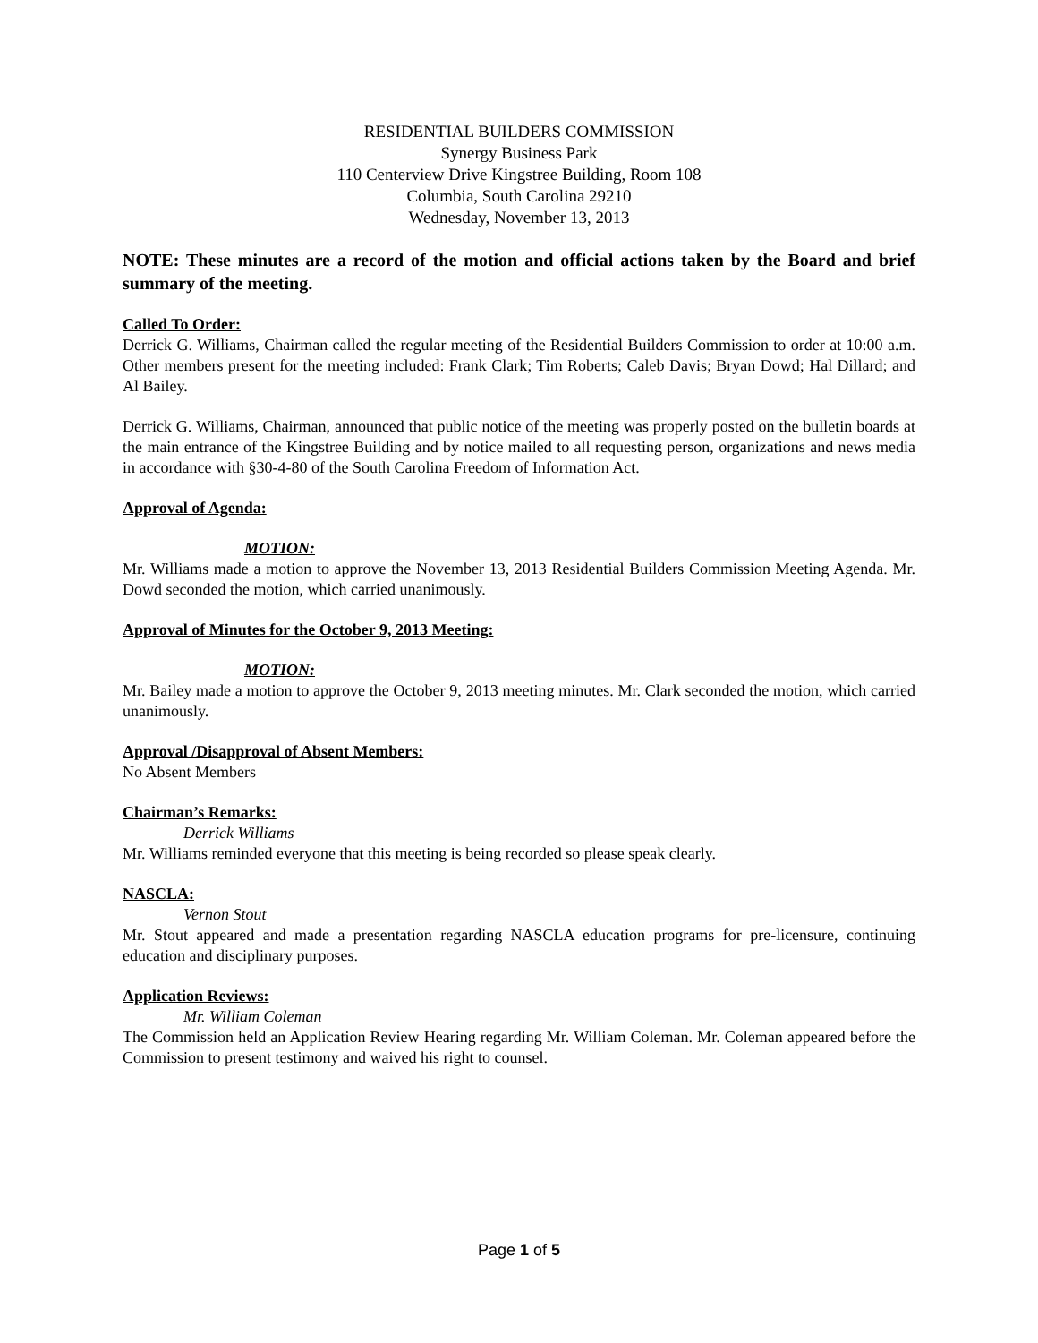RESIDENTIAL BUILDERS COMMISSION
Synergy Business Park
110 Centerview Drive Kingstree Building, Room 108
Columbia, South Carolina 29210
Wednesday, November 13, 2013
NOTE: These minutes are a record of the motion and official actions taken by the Board and brief summary of the meeting.
Called To Order:
Derrick G. Williams, Chairman called the regular meeting of the Residential Builders Commission to order at 10:00 a.m. Other members present for the meeting included: Frank Clark; Tim Roberts; Caleb Davis; Bryan Dowd; Hal Dillard; and Al Bailey.
Derrick G. Williams, Chairman, announced that public notice of the meeting was properly posted on the bulletin boards at the main entrance of the Kingstree Building and by notice mailed to all requesting person, organizations and news media in accordance with §30-4-80 of the South Carolina Freedom of Information Act.
Approval of Agenda:
MOTION:
Mr. Williams made a motion to approve the November 13, 2013 Residential Builders Commission Meeting Agenda. Mr. Dowd seconded the motion, which carried unanimously.
Approval of Minutes for the October 9, 2013 Meeting:
MOTION:
Mr. Bailey made a motion to approve the October 9, 2013 meeting minutes. Mr. Clark seconded the motion, which carried unanimously.
Approval /Disapproval of Absent Members:
No Absent Members
Chairman’s Remarks:
Derrick Williams
Mr. Williams reminded everyone that this meeting is being recorded so please speak clearly.
NASCLA:
Vernon Stout
Mr. Stout appeared and made a presentation regarding NASCLA education programs for pre-licensure, continuing education and disciplinary purposes.
Application Reviews:
Mr. William Coleman
The Commission held an Application Review Hearing regarding Mr. William Coleman. Mr. Coleman appeared before the Commission to present testimony and waived his right to counsel.
Page 1 of 5